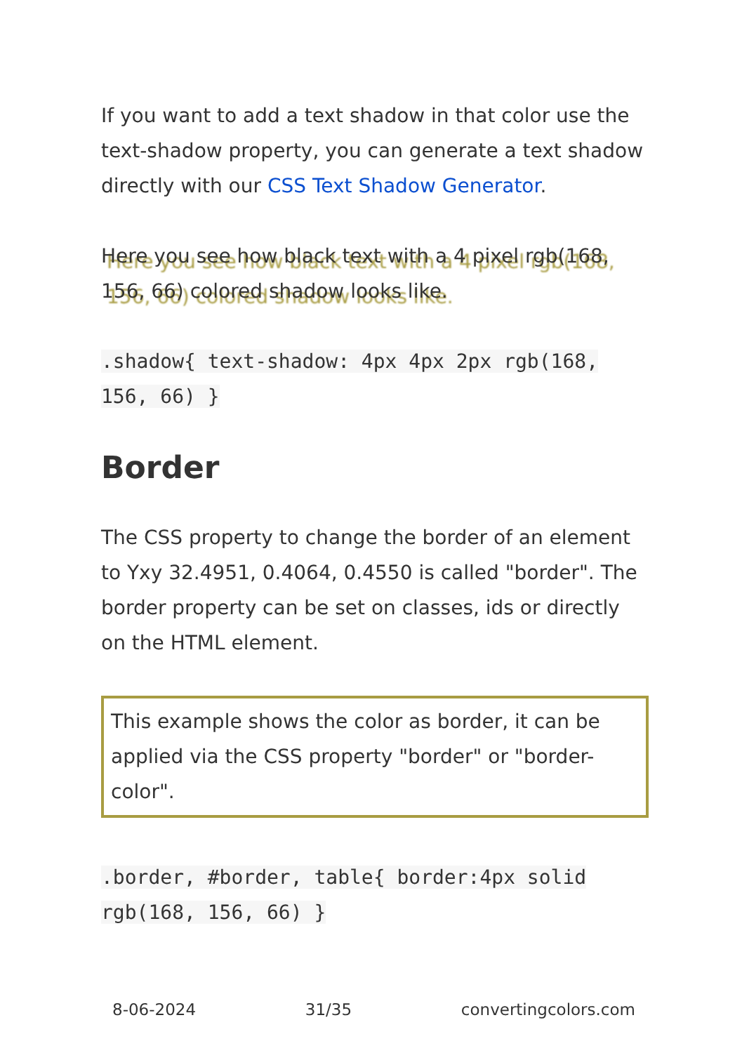If you want to add a text shadow in that color use the text-shadow property, you can generate a text shadow directly with our CSS Text Shadow Generator.
Here you see how black text with a 4 pixel rgb(168, 156, 66) colored shadow looks like.
.shadow{ text-shadow: 4px 4px 2px rgb(168, 156, 66) }
Border
The CSS property to change the border of an element to Yxy 32.4951, 0.4064, 0.4550 is called "border". The border property can be set on classes, ids or directly on the HTML element.
This example shows the color as border, it can be applied via the CSS property "border" or "border-color".
.border, #border, table{ border:4px solid rgb(168, 156, 66) }
8-06-2024 31/35 convertingcolors.com